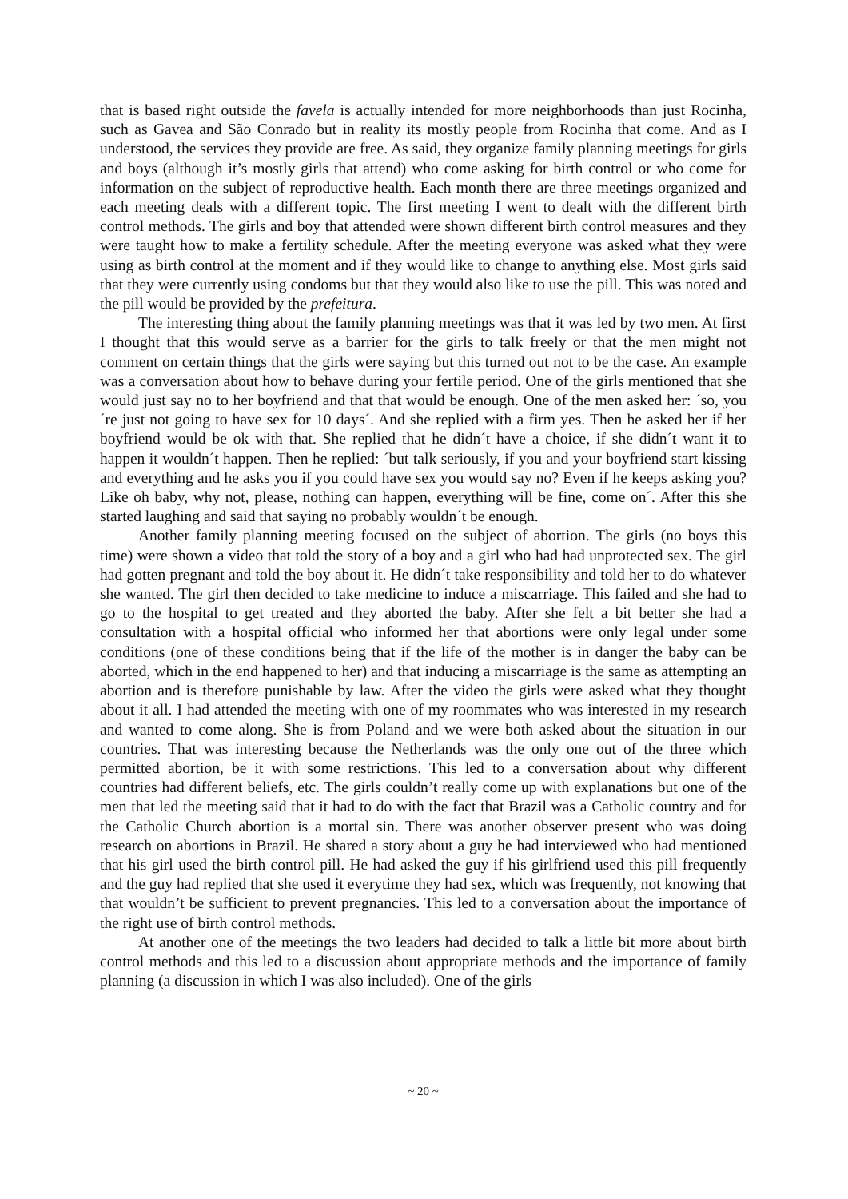that is based right outside the favela is actually intended for more neighborhoods than just Rocinha, such as Gavea and São Conrado but in reality its mostly people from Rocinha that come. And as I understood, the services they provide are free. As said, they organize family planning meetings for girls and boys (although it’s mostly girls that attend) who come asking for birth control or who come for information on the subject of reproductive health. Each month there are three meetings organized and each meeting deals with a different topic. The first meeting I went to dealt with the different birth control methods. The girls and boy that attended were shown different birth control measures and they were taught how to make a fertility schedule. After the meeting everyone was asked what they were using as birth control at the moment and if they would like to change to anything else. Most girls said that they were currently using condoms but that they would also like to use the pill. This was noted and the pill would be provided by the prefeitura.
The interesting thing about the family planning meetings was that it was led by two men. At first I thought that this would serve as a barrier for the girls to talk freely or that the men might not comment on certain things that the girls were saying but this turned out not to be the case. An example was a conversation about how to behave during your fertile period. One of the girls mentioned that she would just say no to her boyfriend and that that would be enough. One of the men asked her: ´so, you´re just not going to have sex for 10 days´. And she replied with a firm yes. Then he asked her if her boyfriend would be ok with that. She replied that he didn´t have a choice, if she didn´t want it to happen it wouldn´t happen. Then he replied: ´but talk seriously, if you and your boyfriend start kissing and everything and he asks you if you could have sex you would say no? Even if he keeps asking you? Like oh baby, why not, please, nothing can happen, everything will be fine, come on´. After this she started laughing and said that saying no probably wouldn´t be enough.
Another family planning meeting focused on the subject of abortion. The girls (no boys this time) were shown a video that told the story of a boy and a girl who had had unprotected sex. The girl had gotten pregnant and told the boy about it. He didn´t take responsibility and told her to do whatever she wanted. The girl then decided to take medicine to induce a miscarriage. This failed and she had to go to the hospital to get treated and they aborted the baby. After she felt a bit better she had a consultation with a hospital official who informed her that abortions were only legal under some conditions (one of these conditions being that if the life of the mother is in danger the baby can be aborted, which in the end happened to her) and that inducing a miscarriage is the same as attempting an abortion and is therefore punishable by law. After the video the girls were asked what they thought about it all. I had attended the meeting with one of my roommates who was interested in my research and wanted to come along. She is from Poland and we were both asked about the situation in our countries. That was interesting because the Netherlands was the only one out of the three which permitted abortion, be it with some restrictions. This led to a conversation about why different countries had different beliefs, etc. The girls couldn’t really come up with explanations but one of the men that led the meeting said that it had to do with the fact that Brazil was a Catholic country and for the Catholic Church abortion is a mortal sin. There was another observer present who was doing research on abortions in Brazil. He shared a story about a guy he had interviewed who had mentioned that his girl used the birth control pill. He had asked the guy if his girlfriend used this pill frequently and the guy had replied that she used it everytime they had sex, which was frequently, not knowing that that wouldn’t be sufficient to prevent pregnancies. This led to a conversation about the importance of the right use of birth control methods.
At another one of the meetings the two leaders had decided to talk a little bit more about birth control methods and this led to a discussion about appropriate methods and the importance of family planning (a discussion in which I was also included). One of the girls
~ 20 ~